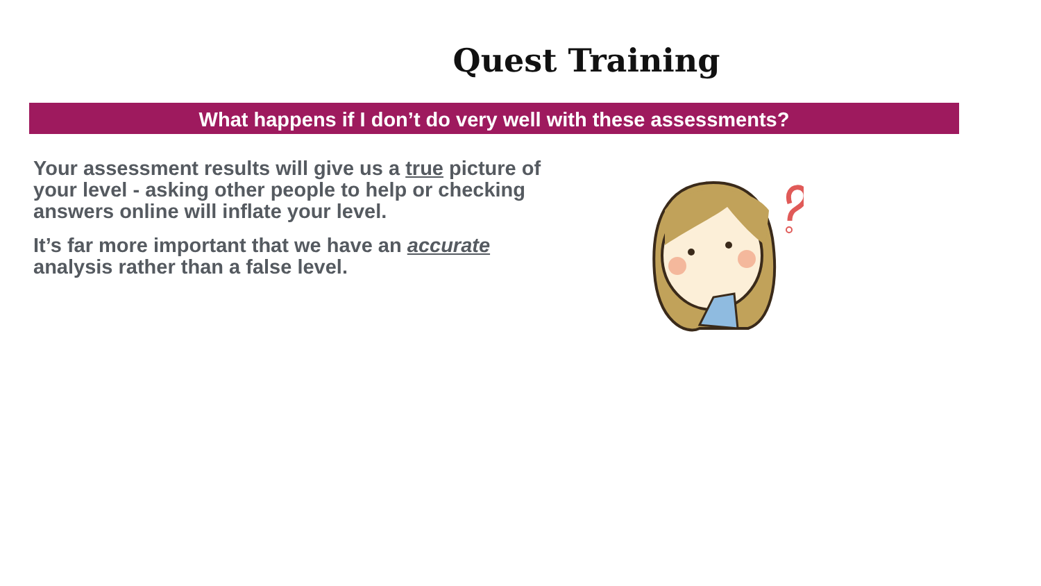Quest Training
What happens if I don’t do very well with these assessments?
Your assessment results will give us a true picture of your level - asking other people to help or checking answers online will inflate your level.
It’s far more important that we have an accurate analysis rather than a false level.